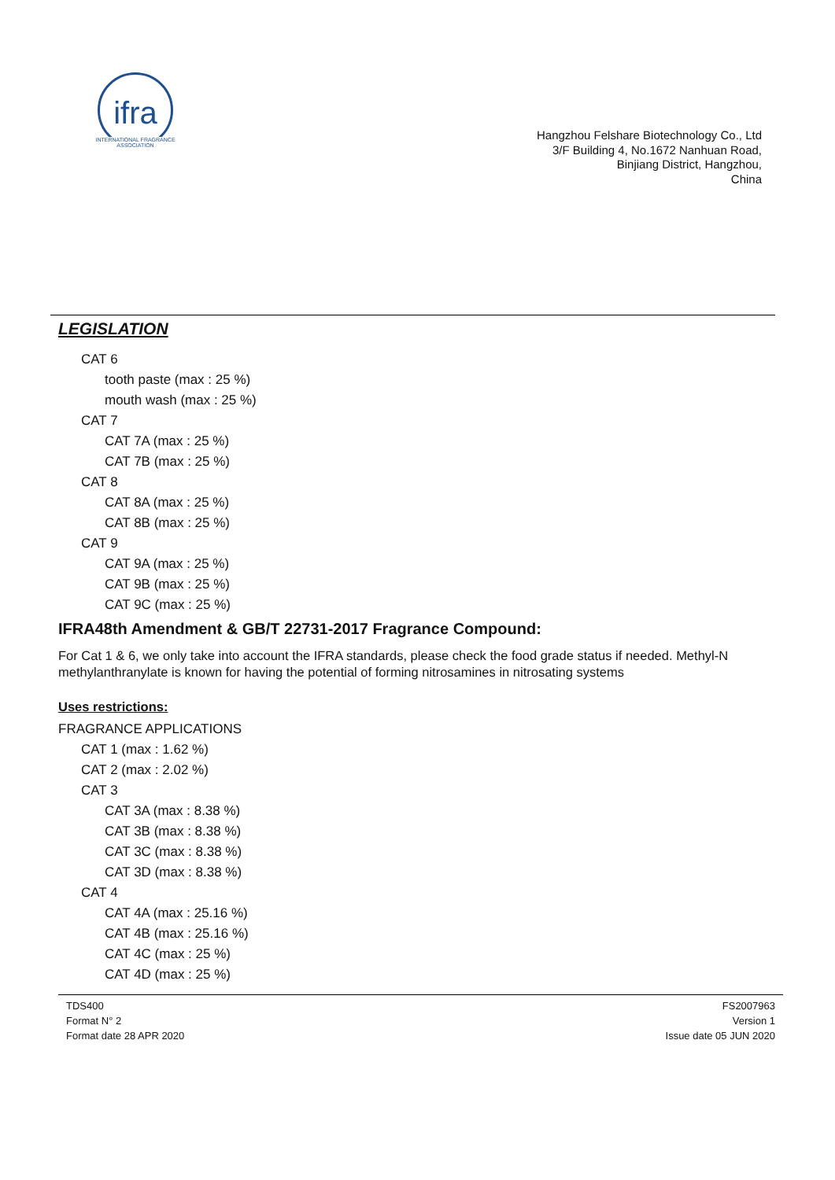ifra
INTERNATIONAL FRAGRANCE ASSOCIATION
Hangzhou Felshare Biotechnology Co., Ltd
3/F Building 4, No.1672 Nanhuan Road,
Binjiang District, Hangzhou,
China
LEGISLATION
CAT 6
tooth paste (max : 25 %)
mouth wash (max : 25 %)
CAT 7
CAT 7A (max : 25 %)
CAT 7B (max : 25 %)
CAT 8
CAT 8A (max : 25 %)
CAT 8B (max : 25 %)
CAT 9
CAT 9A (max : 25 %)
CAT 9B (max : 25 %)
CAT 9C (max : 25 %)
IFRA48th Amendment & GB/T 22731-2017 Fragrance Compound:
For Cat 1 & 6, we only take into account the IFRA standards, please check the food grade status if needed. Methyl-N methylanthranylate is known for having the potential of forming nitrosamines in nitrosating systems
Uses restrictions:
FRAGRANCE APPLICATIONS
CAT 1 (max : 1.62 %)
CAT 2 (max : 2.02 %)
CAT 3
CAT 3A (max : 8.38 %)
CAT 3B (max : 8.38 %)
CAT 3C (max : 8.38 %)
CAT 3D (max : 8.38 %)
CAT 4
CAT 4A (max : 25.16 %)
CAT 4B (max : 25.16 %)
CAT 4C (max : 25 %)
CAT 4D (max : 25 %)
TDS400
Format N° 2
Format date 28 APR 2020
FS2007963
Version 1
Issue date 05 JUN 2020